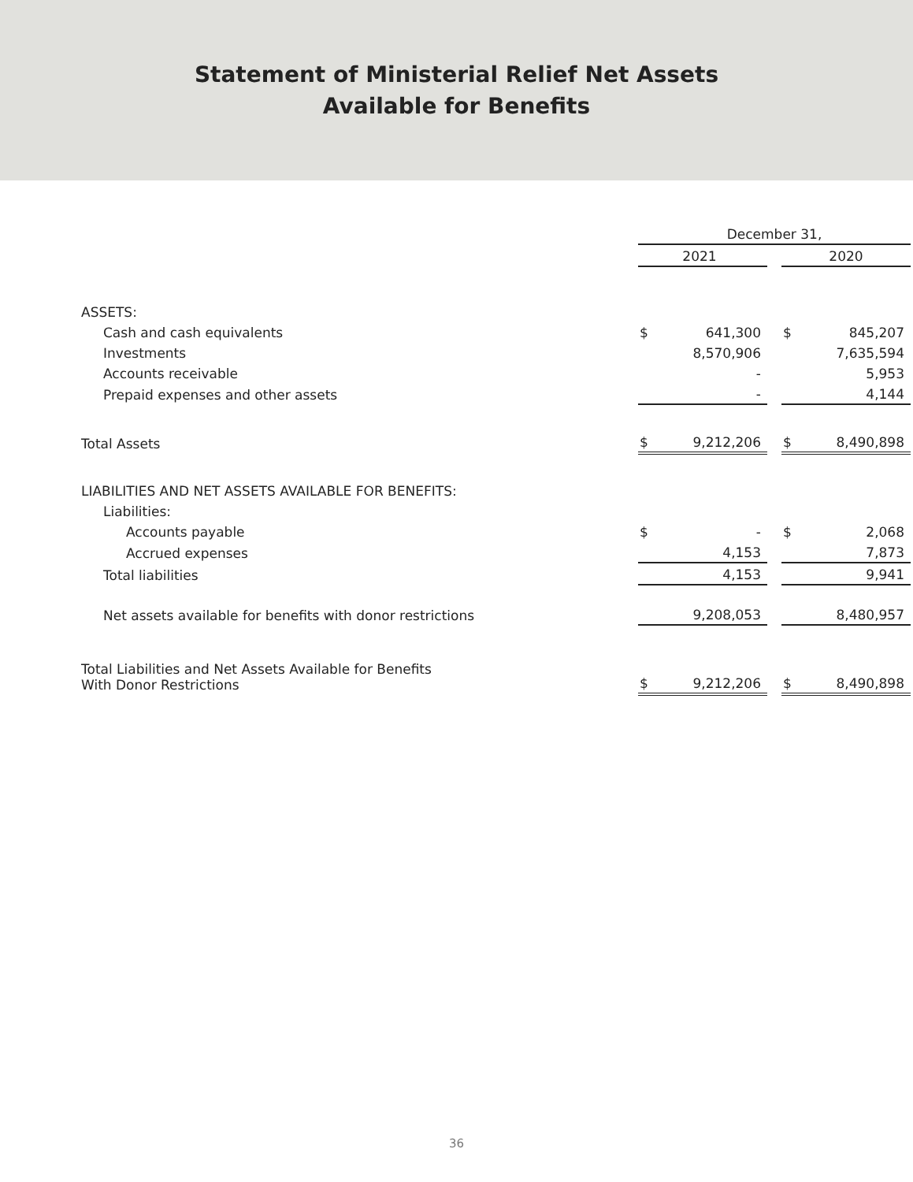Statement of Ministerial Relief Net Assets
Available for Benefits
| | December 31, | | | | |
| | 2021 | | | 2020 | |
| ASSETS: | | | | | |
| Cash and cash equivalents | $ | 641,300 | | $ | 845,207 |
| Investments | | 8,570,906 | | | 7,635,594 |
| Accounts receivable | | - | | | 5,953 |
| Prepaid expenses and other assets | | - | | | 4,144 |
| Total Assets | $ | 9,212,206 | | $ | 8,490,898 |
| LIABILITIES AND NET ASSETS AVAILABLE FOR BENEFITS: | | | | | |
| Liabilities: | | | | | |
| Accounts payable | $ | - | | $ | 2,068 |
| Accrued expenses | | 4,153 | | | 7,873 |
| Total liabilities | | 4,153 | | | 9,941 |
| Net assets available for benefits with donor restrictions | | 9,208,053 | | | 8,480,957 |
| Total Liabilities and Net Assets Available for Benefits With Donor Restrictions | $ | 9,212,206 | | $ | 8,490,898 |
36